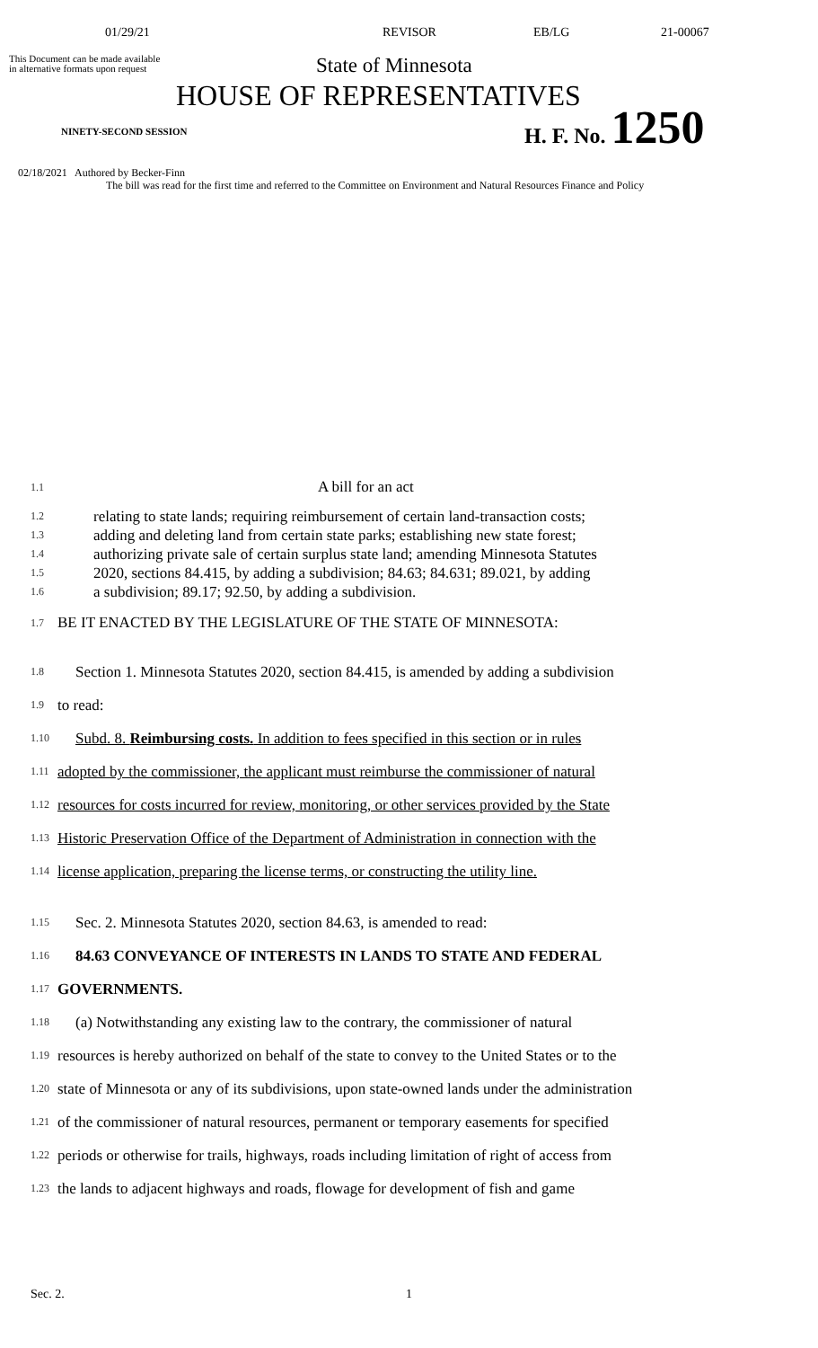01/29/21 REVISOR EB/LG 21-00067
This Document can be made available
in alternative formats upon request
State of Minnesota
HOUSE OF REPRESENTATIVES
NINETY-SECOND SESSION
H. F. No. 1250
02/18/2021 Authored by Becker-Finn
The bill was read for the first time and referred to the Committee on Environment and Natural Resources Finance and Policy
1.1 A bill for an act
1.2 relating to state lands; requiring reimbursement of certain land-transaction costs;
1.3 adding and deleting land from certain state parks; establishing new state forest;
1.4 authorizing private sale of certain surplus state land; amending Minnesota Statutes
1.5 2020, sections 84.415, by adding a subdivision; 84.63; 84.631; 89.021, by adding
1.6 a subdivision; 89.17; 92.50, by adding a subdivision.
1.7 BE IT ENACTED BY THE LEGISLATURE OF THE STATE OF MINNESOTA:
1.8 Section 1. Minnesota Statutes 2020, section 84.415, is amended by adding a subdivision
1.9 to read:
1.10 Subd. 8. Reimbursing costs. In addition to fees specified in this section or in rules
1.11 adopted by the commissioner, the applicant must reimburse the commissioner of natural
1.12 resources for costs incurred for review, monitoring, or other services provided by the State
1.13 Historic Preservation Office of the Department of Administration in connection with the
1.14 license application, preparing the license terms, or constructing the utility line.
1.15 Sec. 2. Minnesota Statutes 2020, section 84.63, is amended to read:
1.16 84.63 CONVEYANCE OF INTERESTS IN LANDS TO STATE AND FEDERAL
1.17 GOVERNMENTS.
1.18 (a) Notwithstanding any existing law to the contrary, the commissioner of natural
1.19 resources is hereby authorized on behalf of the state to convey to the United States or to the
1.20 state of Minnesota or any of its subdivisions, upon state-owned lands under the administration
1.21 of the commissioner of natural resources, permanent or temporary easements for specified
1.22 periods or otherwise for trails, highways, roads including limitation of right of access from
1.23 the lands to adjacent highways and roads, flowage for development of fish and game
Sec. 2. 1